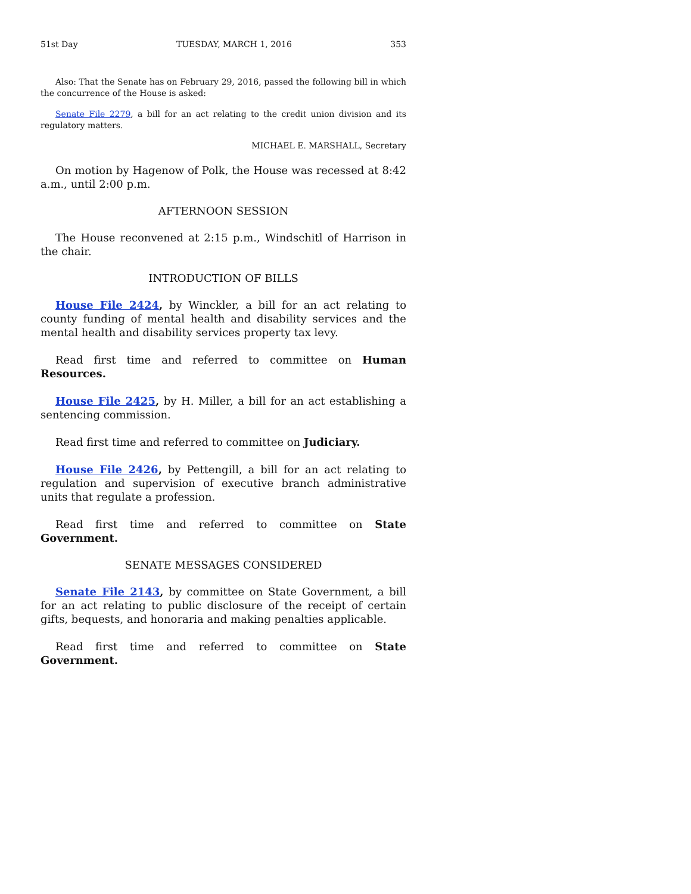51st Day TUESDAY, MARCH 1, 2016 353
Also: That the Senate has on February 29, 2016, passed the following bill in which the concurrence of the House is asked:
Senate File 2279, a bill for an act relating to the credit union division and its regulatory matters.
MICHAEL E. MARSHALL, Secretary
On motion by Hagenow of Polk, the House was recessed at 8:42 a.m., until 2:00 p.m.
AFTERNOON SESSION
The House reconvened at 2:15 p.m., Windschitl of Harrison in the chair.
INTRODUCTION OF BILLS
House File 2424, by Winckler, a bill for an act relating to county funding of mental health and disability services and the mental health and disability services property tax levy.
Read first time and referred to committee on Human Resources.
House File 2425, by H. Miller, a bill for an act establishing a sentencing commission.
Read first time and referred to committee on Judiciary.
House File 2426, by Pettengill, a bill for an act relating to regulation and supervision of executive branch administrative units that regulate a profession.
Read first time and referred to committee on State Government.
SENATE MESSAGES CONSIDERED
Senate File 2143, by committee on State Government, a bill for an act relating to public disclosure of the receipt of certain gifts, bequests, and honoraria and making penalties applicable.
Read first time and referred to committee on State Government.